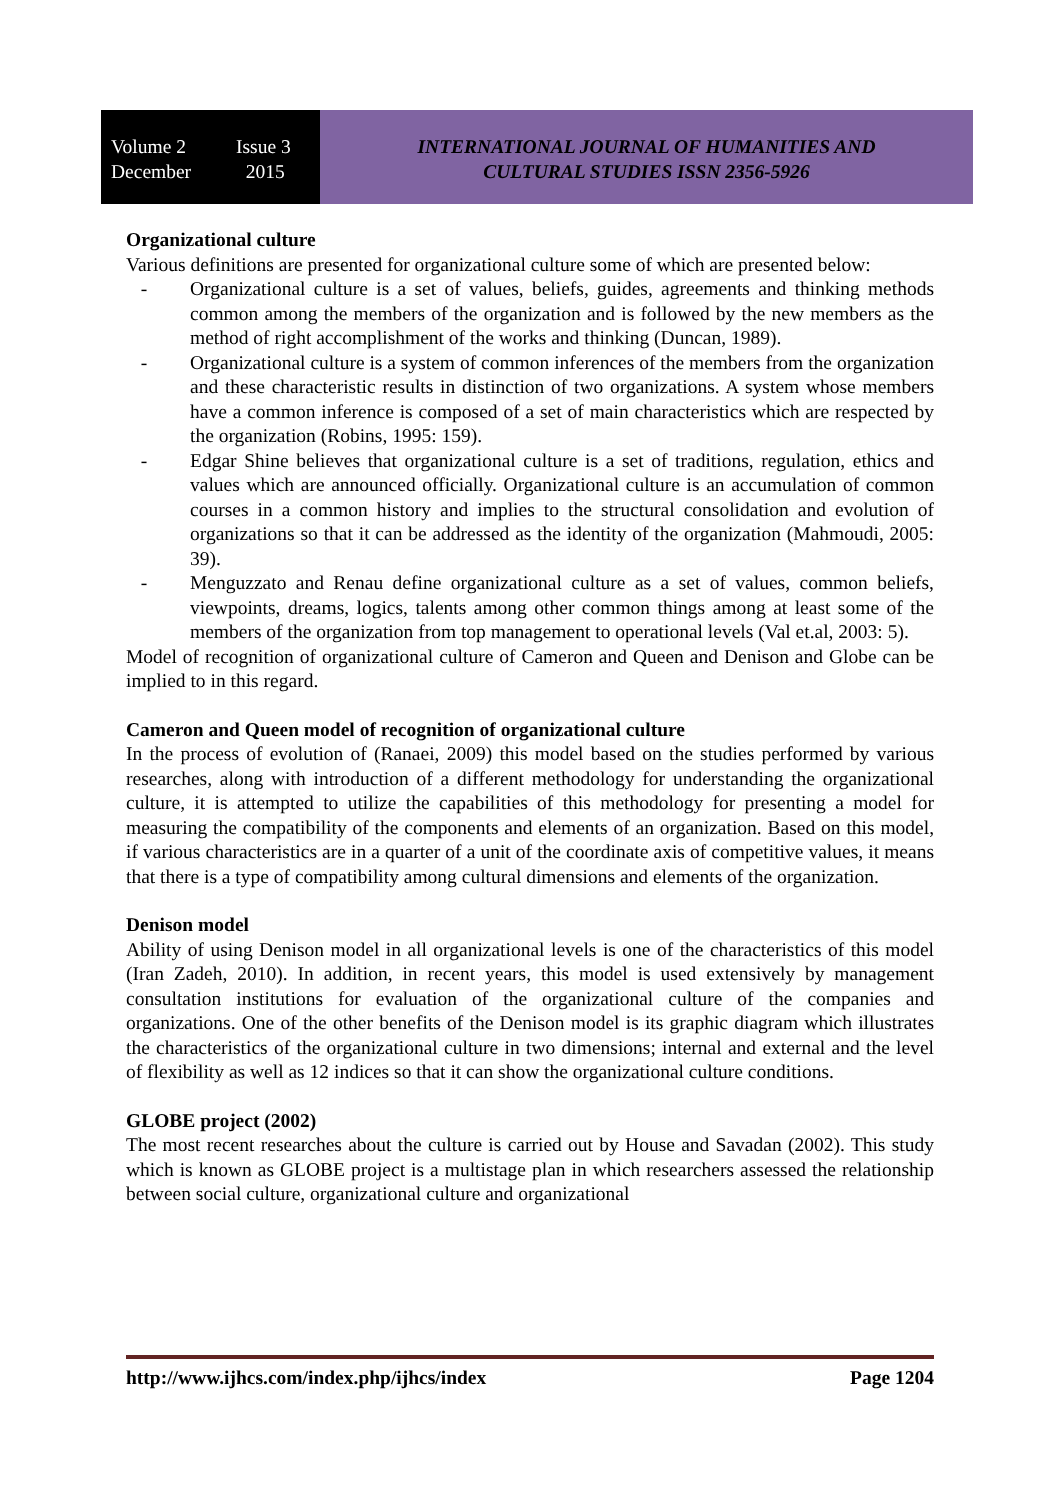Volume 2 Issue 3
December 2015
INTERNATIONAL JOURNAL OF HUMANITIES AND
CULTURAL STUDIES ISSN 2356-5926
Organizational culture
Various definitions are presented for organizational culture some of which are presented below:
- Organizational culture is a set of values, beliefs, guides, agreements and thinking methods common among the members of the organization and is followed by the new members as the method of right accomplishment of the works and thinking (Duncan, 1989).
- Organizational culture is a system of common inferences of the members from the organization and these characteristic results in distinction of two organizations. A system whose members have a common inference is composed of a set of main characteristics which are respected by the organization (Robins, 1995: 159).
- Edgar Shine believes that organizational culture is a set of traditions, regulation, ethics and values which are announced officially. Organizational culture is an accumulation of common courses in a common history and implies to the structural consolidation and evolution of organizations so that it can be addressed as the identity of the organization (Mahmoudi, 2005: 39).
- Menguzzato and Renau define organizational culture as a set of values, common beliefs, viewpoints, dreams, logics, talents among other common things among at least some of the members of the organization from top management to operational levels (Val et.al, 2003: 5).
Model of recognition of organizational culture of Cameron and Queen and Denison and Globe can be implied to in this regard.
Cameron and Queen model of recognition of organizational culture
In the process of evolution of (Ranaei, 2009) this model based on the studies performed by various researches, along with introduction of a different methodology for understanding the organizational culture, it is attempted to utilize the capabilities of this methodology for presenting a model for measuring the compatibility of the components and elements of an organization. Based on this model, if various characteristics are in a quarter of a unit of the coordinate axis of competitive values, it means that there is a type of compatibility among cultural dimensions and elements of the organization.
Denison model
Ability of using Denison model in all organizational levels is one of the characteristics of this model (Iran Zadeh, 2010). In addition, in recent years, this model is used extensively by management consultation institutions for evaluation of the organizational culture of the companies and organizations. One of the other benefits of the Denison model is its graphic diagram which illustrates the characteristics of the organizational culture in two dimensions; internal and external and the level of flexibility as well as 12 indices so that it can show the organizational culture conditions.
GLOBE project (2002)
The most recent researches about the culture is carried out by House and Savadan (2002). This study which is known as GLOBE project is a multistage plan in which researchers assessed the relationship between social culture, organizational culture and organizational
http://www.ijhcs.com/index.php/ijhcs/index Page 1204